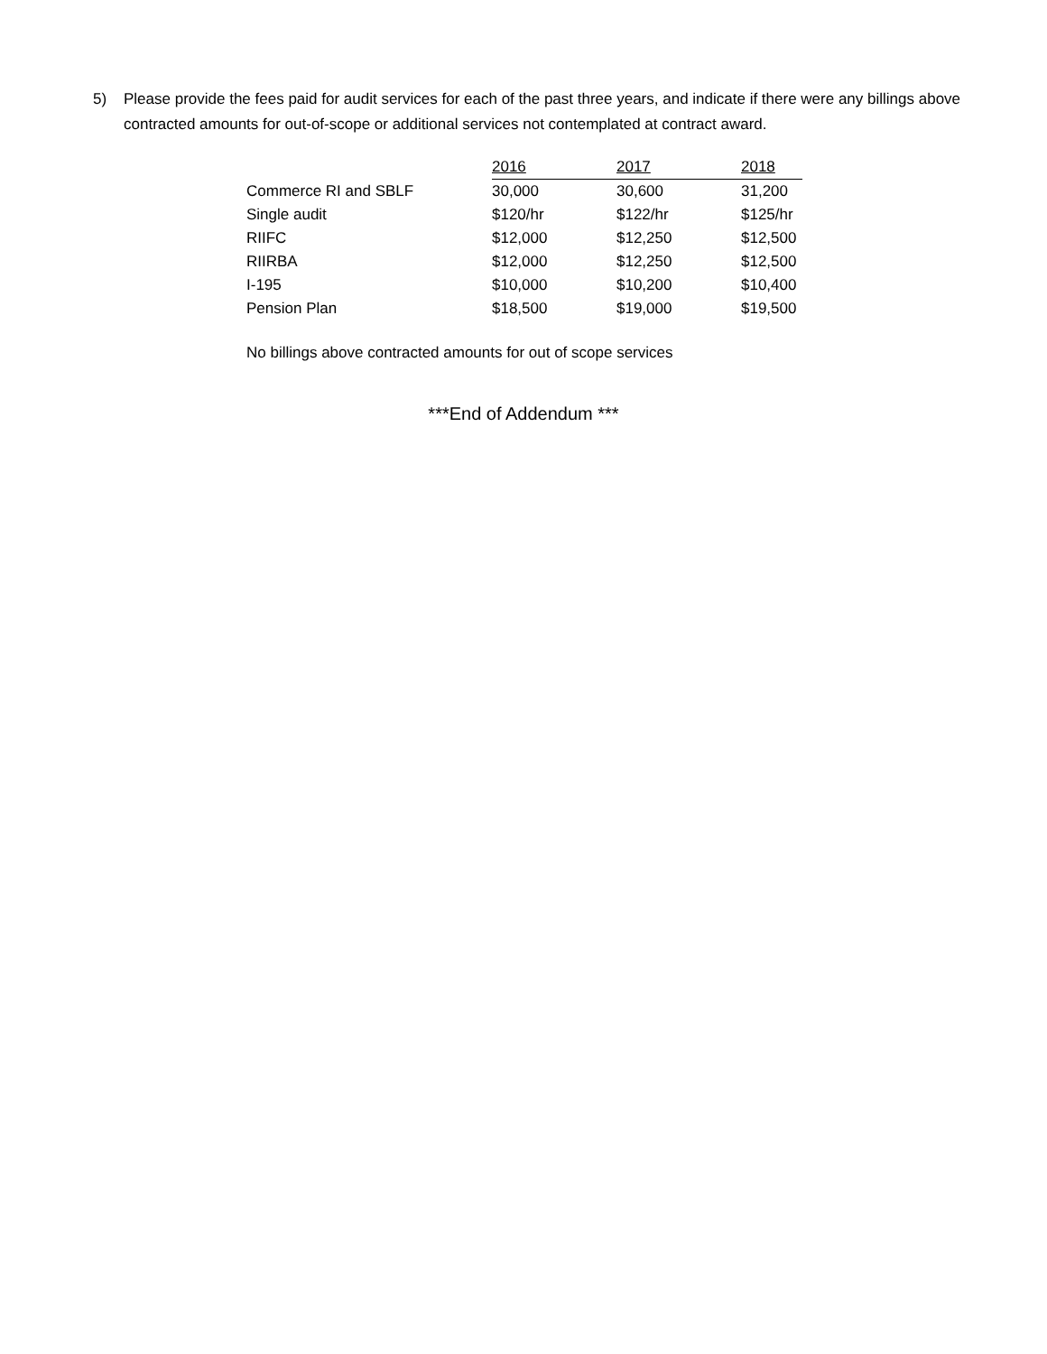5) Please provide the fees paid for audit services for each of the past three years, and indicate if there were any billings above contracted amounts for out-of-scope or additional services not contemplated at contract award.
| | 2016 | 2017 | 2018 |
| Commerce RI and SBLF | 30,000 | 30,600 | 31,200 |
| Single audit | $120/hr | $122/hr | $125/hr |
| RIIFC | $12,000 | $12,250 | $12,500 |
| RIIRBA | $12,000 | $12,250 | $12,500 |
| I-195 | $10,000 | $10,200 | $10,400 |
| Pension Plan | $18,500 | $19,000 | $19,500 |
No billings above contracted amounts for out of scope services
***End of Addendum ***